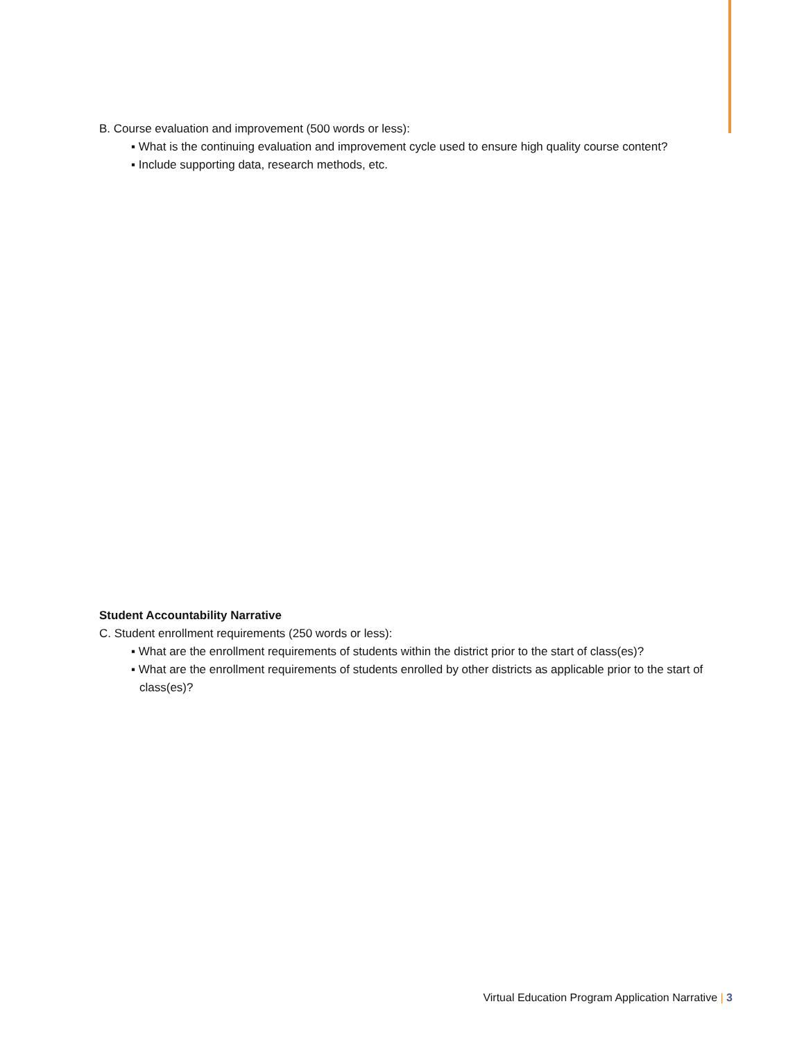B. Course evaluation and improvement (500 words or less):
▪ What is the continuing evaluation and improvement cycle used to ensure high quality course content?
▪ Include supporting data, research methods, etc.
Student Accountability Narrative
C. Student enrollment requirements (250 words or less):
▪ What are the enrollment requirements of students within the district prior to the start of class(es)?
▪ What are the enrollment requirements of students enrolled by other districts as applicable prior to the start of class(es)?
Virtual Education Program Application Narrative | 3